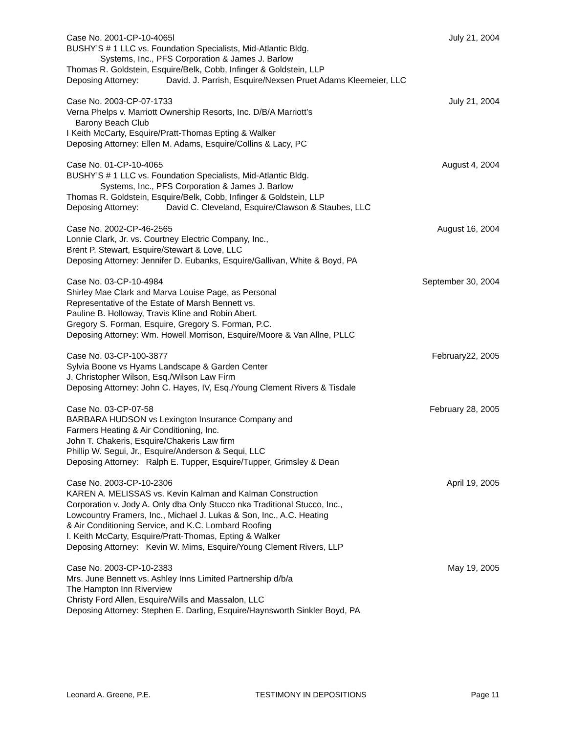Case No. 2001-CP-10-4065l July 21, 2004
BUSHY’S # 1 LLC vs. Foundation Specialists, Mid-Atlantic Bldg.
Systems, Inc., PFS Corporation & James J. Barlow
Thomas R. Goldstein, Esquire/Belk, Cobb, Infinger & Goldstein, LLP
Deposing Attorney: David. J. Parrish, Esquire/Nexsen Pruet Adams Kleemeier, LLC
Case No. 2003-CP-07-1733 July 21, 2004
Verna Phelps v. Marriott Ownership Resorts, Inc. D/B/A Marriott’s
Barony Beach Club
I Keith McCarty, Esquire/Pratt-Thomas Epting & Walker
Deposing Attorney: Ellen M. Adams, Esquire/Collins & Lacy, PC
Case No. 01-CP-10-4065 August 4, 2004
BUSHY’S # 1 LLC vs. Foundation Specialists, Mid-Atlantic Bldg.
Systems, Inc., PFS Corporation & James J. Barlow
Thomas R. Goldstein, Esquire/Belk, Cobb, Infinger & Goldstein, LLP
Deposing Attorney: David C. Cleveland, Esquire/Clawson & Staubes, LLC
Case No. 2002-CP-46-2565 August 16, 2004
Lonnie Clark, Jr. vs. Courtney Electric Company, Inc.,
Brent P. Stewart, Esquire/Stewart & Love, LLC
Deposing Attorney: Jennifer D. Eubanks, Esquire/Gallivan, White & Boyd, PA
Case No. 03-CP-10-4984 September 30, 2004
Shirley Mae Clark and Marva Louise Page, as Personal
Representative of the Estate of Marsh Bennett vs.
Pauline B. Holloway, Travis Kline and Robin Abert.
Gregory S. Forman, Esquire, Gregory S. Forman, P.C.
Deposing Attorney: Wm. Howell Morrison, Esquire/Moore & Van Allne, PLLC
Case No. 03-CP-100-3877 February22, 2005
Sylvia Boone vs Hyams Landscape & Garden Center
J. Christopher Wilson, Esq./Wilson Law Firm
Deposing Attorney: John C. Hayes, IV, Esq./Young Clement Rivers & Tisdale
Case No. 03-CP-07-58 February 28, 2005
BARBARA HUDSON vs Lexington Insurance Company and
Farmers Heating & Air Conditioning, Inc.
John T. Chakeris, Esquire/Chakeris Law firm
Phillip W. Segui, Jr., Esquire/Anderson & Sequi, LLC
Deposing Attorney: Ralph E. Tupper, Esquire/Tupper, Grimsley & Dean
Case No. 2003-CP-10-2306 April 19, 2005
KAREN A. MELISSAS vs. Kevin Kalman and Kalman Construction
Corporation v. Jody A. Only dba Only Stucco nka Traditional Stucco, Inc.,
Lowcountry Framers, Inc., Michael J. Lukas & Son, Inc., A.C. Heating
& Air Conditioning Service, and K.C. Lombard Roofing
I. Keith McCarty, Esquire/Pratt-Thomas, Epting & Walker
Deposing Attorney: Kevin W. Mims, Esquire/Young Clement Rivers, LLP
Case No. 2003-CP-10-2383 May 19, 2005
Mrs. June Bennett vs. Ashley Inns Limited Partnership d/b/a
The Hampton Inn Riverview
Christy Ford Allen, Esquire/Wills and Massalon, LLC
Deposing Attorney: Stephen E. Darling, Esquire/Haynsworth Sinkler Boyd, PA
Leonard A. Greene, P.E. TESTIMONY IN DEPOSITIONS Page 11